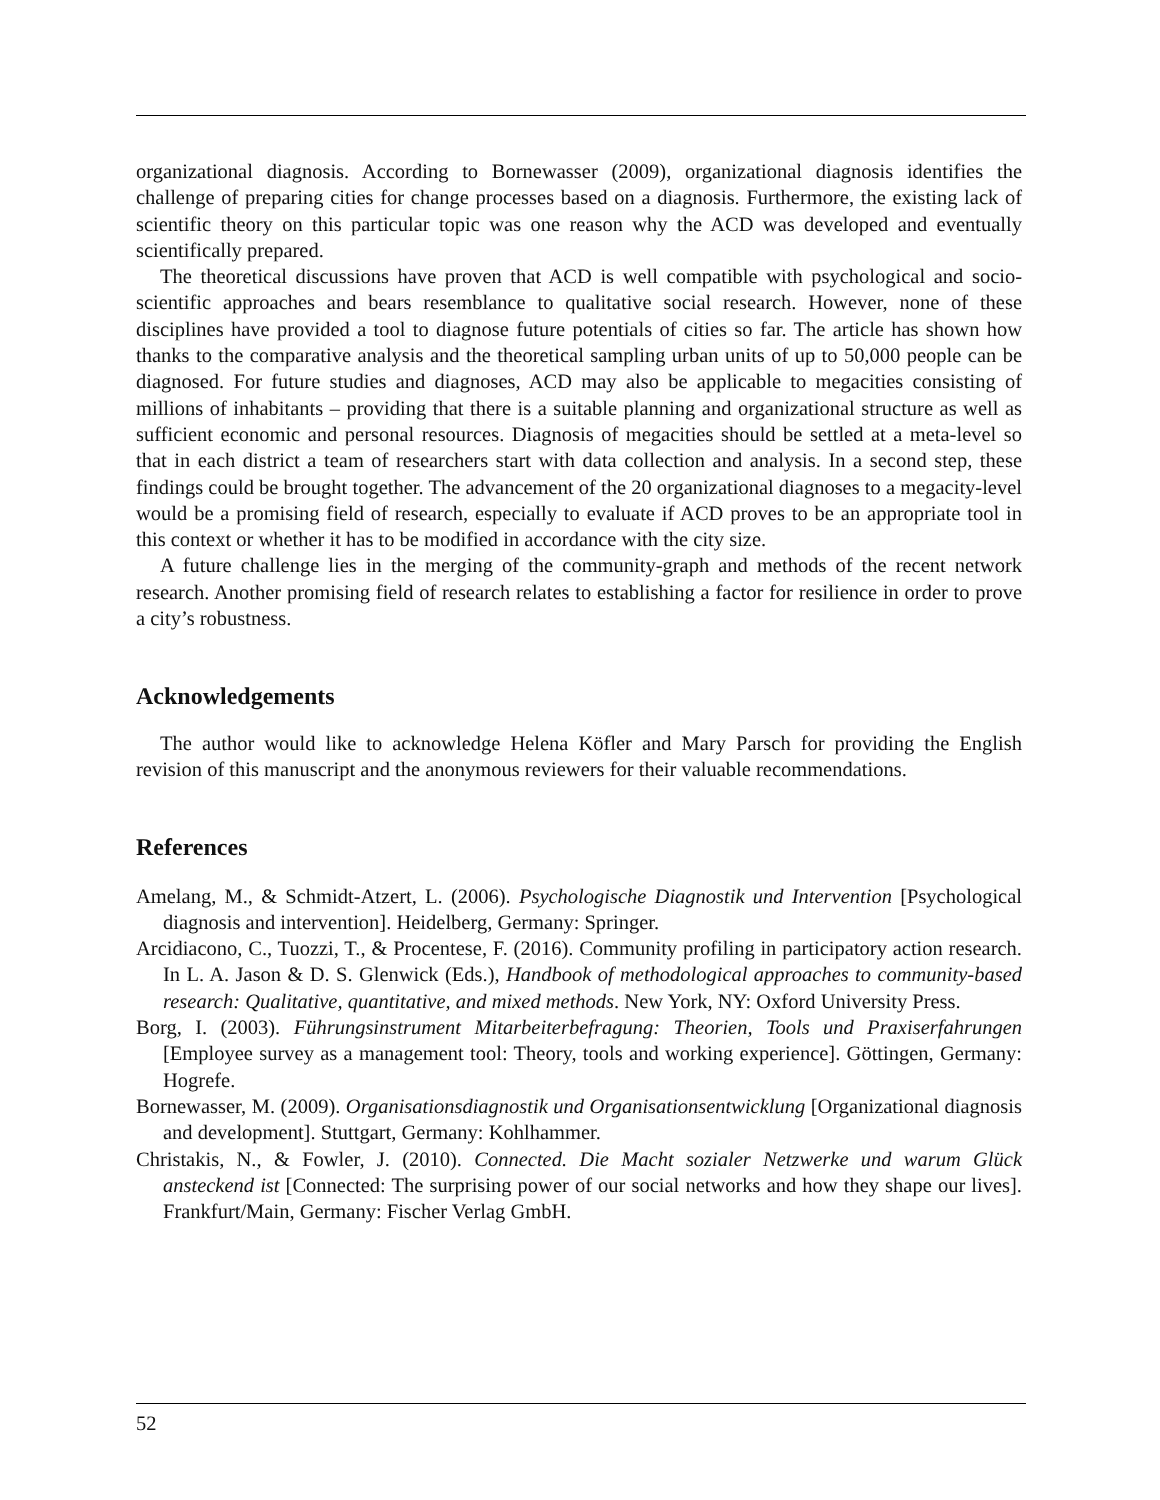organizational diagnosis. According to Bornewasser (2009), organizational diagnosis identifies the challenge of preparing cities for change processes based on a diagnosis. Furthermore, the existing lack of scientific theory on this particular topic was one reason why the ACD was developed and eventually scientifically prepared.
The theoretical discussions have proven that ACD is well compatible with psychological and socio-scientific approaches and bears resemblance to qualitative social research. However, none of these disciplines have provided a tool to diagnose future potentials of cities so far. The article has shown how thanks to the comparative analysis and the theoretical sampling urban units of up to 50,000 people can be diagnosed. For future studies and diagnoses, ACD may also be applicable to megacities consisting of millions of inhabitants – providing that there is a suitable planning and organizational structure as well as sufficient economic and personal resources. Diagnosis of megacities should be settled at a meta-level so that in each district a team of researchers start with data collection and analysis. In a second step, these findings could be brought together. The advancement of the 20 organizational diagnoses to a megacity-level would be a promising field of research, especially to evaluate if ACD proves to be an appropriate tool in this context or whether it has to be modified in accordance with the city size.
A future challenge lies in the merging of the community-graph and methods of the recent network research. Another promising field of research relates to establishing a factor for resilience in order to prove a city’s robustness.
Acknowledgements
The author would like to acknowledge Helena Köfler and Mary Parsch for providing the English revision of this manuscript and the anonymous reviewers for their valuable recommendations.
References
Amelang, M., & Schmidt-Atzert, L. (2006). Psychologische Diagnostik und Intervention [Psychological diagnosis and intervention]. Heidelberg, Germany: Springer.
Arcidiacono, C., Tuozzi, T., & Procentese, F. (2016). Community profiling in participatory action research. In L. A. Jason & D. S. Glenwick (Eds.), Handbook of methodological approaches to community-based research: Qualitative, quantitative, and mixed methods. New York, NY: Oxford University Press.
Borg, I. (2003). Führungsinstrument Mitarbeiterbefragung: Theorien, Tools und Praxiserfahrungen [Employee survey as a management tool: Theory, tools and working experience]. Göttingen, Germany: Hogrefe.
Bornewasser, M. (2009). Organisationsdiagnostik und Organisationsentwicklung [Organizational diagnosis and development]. Stuttgart, Germany: Kohlhammer.
Christakis, N., & Fowler, J. (2010). Connected. Die Macht sozialer Netzwerke und warum Glück ansteckend ist [Connected: The surprising power of our social networks and how they shape our lives]. Frankfurt/Main, Germany: Fischer Verlag GmbH.
52